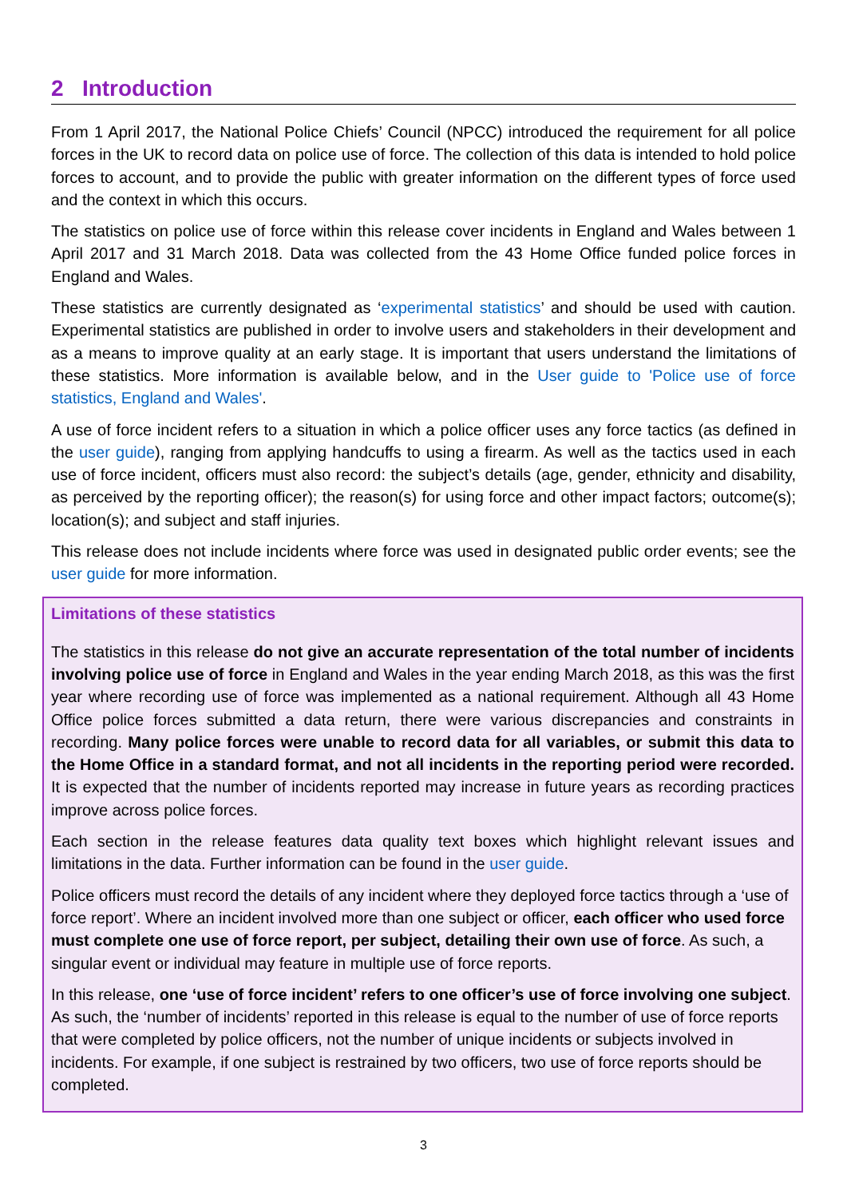2 Introduction
From 1 April 2017, the National Police Chiefs’ Council (NPCC) introduced the requirement for all police forces in the UK to record data on police use of force. The collection of this data is intended to hold police forces to account, and to provide the public with greater information on the different types of force used and the context in which this occurs.
The statistics on police use of force within this release cover incidents in England and Wales between 1 April 2017 and 31 March 2018. Data was collected from the 43 Home Office funded police forces in England and Wales.
These statistics are currently designated as ‘experimental statistics’ and should be used with caution. Experimental statistics are published in order to involve users and stakeholders in their development and as a means to improve quality at an early stage. It is important that users understand the limitations of these statistics. More information is available below, and in the User guide to 'Police use of force statistics, England and Wales'.
A use of force incident refers to a situation in which a police officer uses any force tactics (as defined in the user guide), ranging from applying handcuffs to using a firearm. As well as the tactics used in each use of force incident, officers must also record: the subject’s details (age, gender, ethnicity and disability, as perceived by the reporting officer); the reason(s) for using force and other impact factors; outcome(s); location(s); and subject and staff injuries.
This release does not include incidents where force was used in designated public order events; see the user guide for more information.
Limitations of these statistics
The statistics in this release do not give an accurate representation of the total number of incidents involving police use of force in England and Wales in the year ending March 2018, as this was the first year where recording use of force was implemented as a national requirement. Although all 43 Home Office police forces submitted a data return, there were various discrepancies and constraints in recording. Many police forces were unable to record data for all variables, or submit this data to the Home Office in a standard format, and not all incidents in the reporting period were recorded. It is expected that the number of incidents reported may increase in future years as recording practices improve across police forces.
Each section in the release features data quality text boxes which highlight relevant issues and limitations in the data. Further information can be found in the user guide.
Police officers must record the details of any incident where they deployed force tactics through a ‘use of force report’. Where an incident involved more than one subject or officer, each officer who used force must complete one use of force report, per subject, detailing their own use of force. As such, a singular event or individual may feature in multiple use of force reports.
In this release, one ‘use of force incident’ refers to one officer’s use of force involving one subject. As such, the ‘number of incidents’ reported in this release is equal to the number of use of force reports that were completed by police officers, not the number of unique incidents or subjects involved in incidents. For example, if one subject is restrained by two officers, two use of force reports should be completed.
3